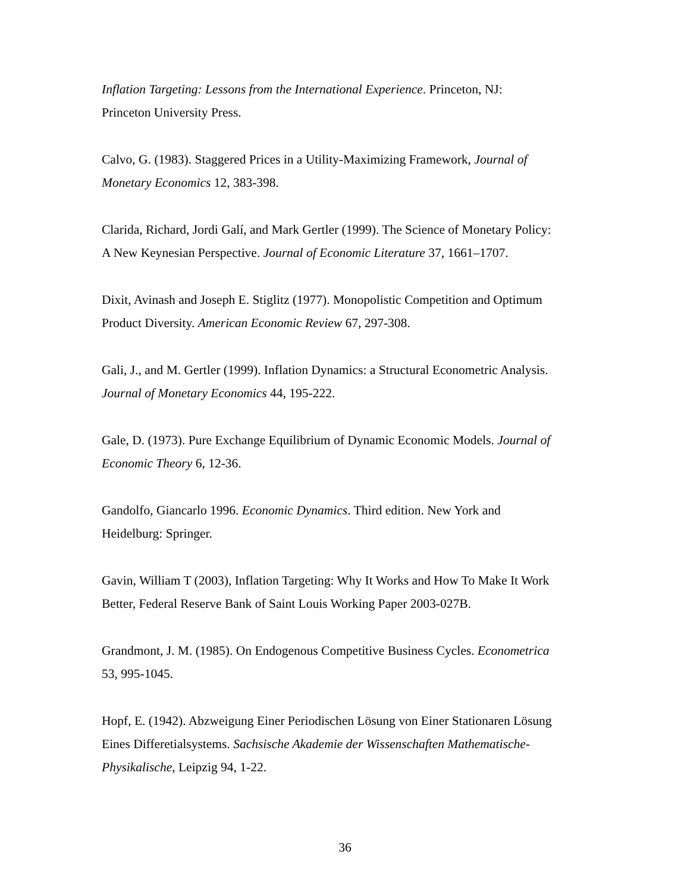Inflation Targeting: Lessons from the International Experience. Princeton, NJ:
Princeton University Press.
Calvo, G. (1983). Staggered Prices in a Utility-Maximizing Framework, Journal of
Monetary Economics 12, 383-398.
Clarida, Richard, Jordi Galí, and Mark Gertler (1999). The Science of Monetary Policy:
A New Keynesian Perspective. Journal of Economic Literature 37, 1661–1707.
Dixit, Avinash and Joseph E. Stiglitz (1977). Monopolistic Competition and Optimum
Product Diversity. American Economic Review 67, 297-308.
Gali, J., and M. Gertler (1999). Inflation Dynamics: a Structural Econometric Analysis.
Journal of Monetary Economics 44, 195-222.
Gale, D. (1973). Pure Exchange Equilibrium of Dynamic Economic Models. Journal of
Economic Theory 6, 12-36.
Gandolfo, Giancarlo 1996. Economic Dynamics. Third edition. New York and
Heidelburg: Springer.
Gavin, William T (2003), Inflation Targeting: Why It Works and How To Make It Work
Better, Federal Reserve Bank of Saint Louis Working Paper 2003-027B.
Grandmont, J. M. (1985). On Endogenous Competitive Business Cycles. Econometrica
53, 995-1045.
Hopf, E. (1942). Abzweigung Einer Periodischen Lösung von Einer Stationaren Lösung
Eines Differetialsystems. Sachsische Akademie der Wissenschaften Mathematische-
Physikalische, Leipzig 94, 1-22.
36